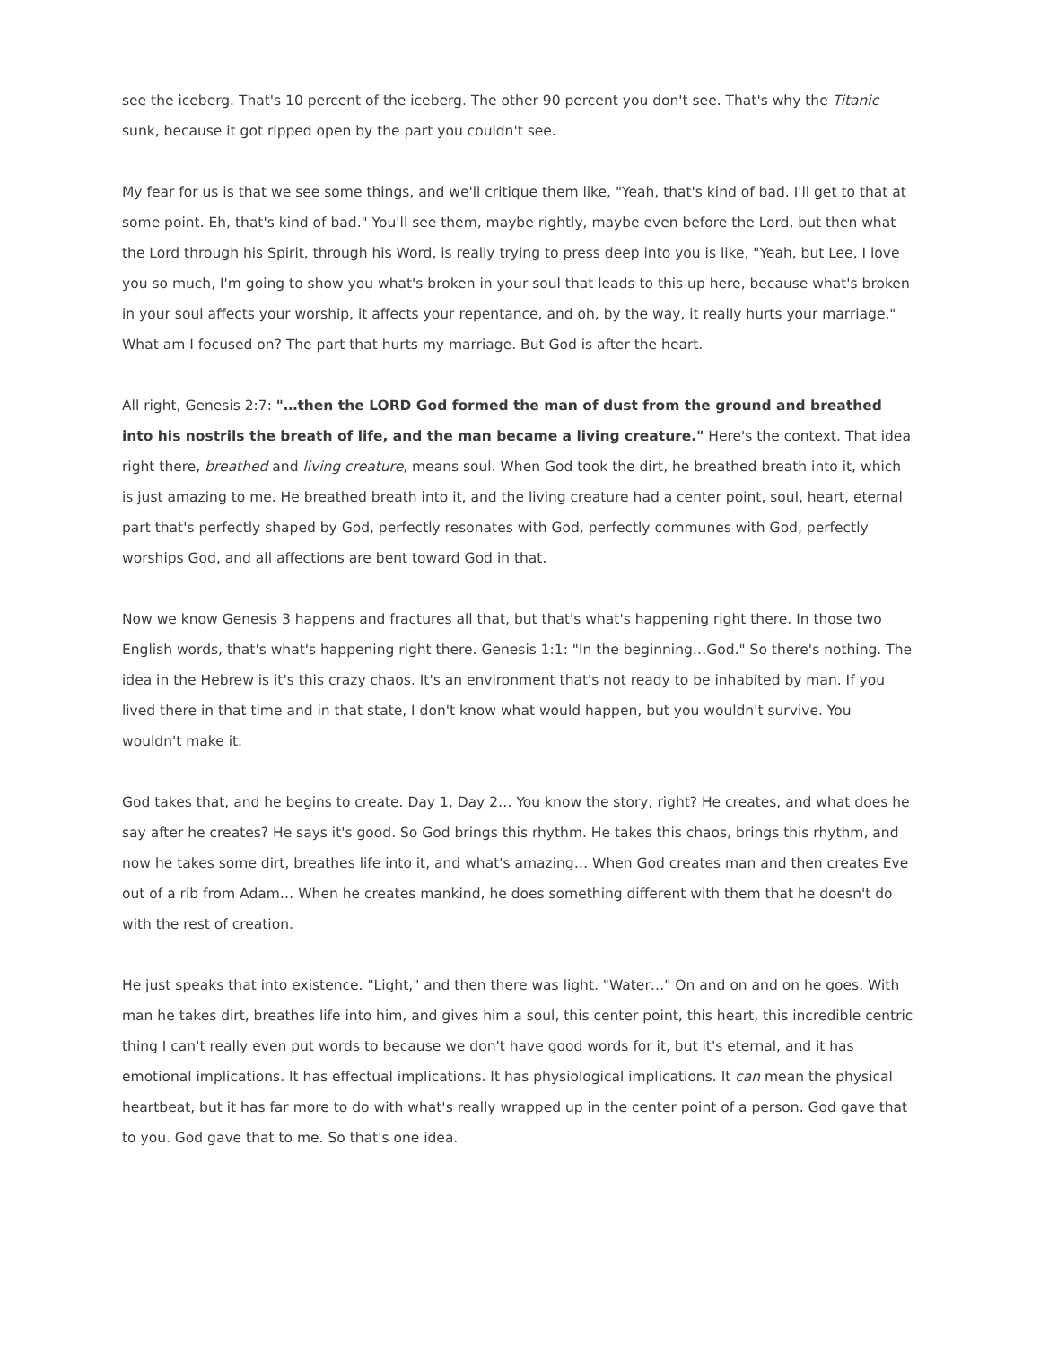see the iceberg. That's 10 percent of the iceberg. The other 90 percent you don't see. That's why the Titanic sunk, because it got ripped open by the part you couldn't see.
My fear for us is that we see some things, and we'll critique them like, "Yeah, that's kind of bad. I'll get to that at some point. Eh, that's kind of bad." You'll see them, maybe rightly, maybe even before the Lord, but then what the Lord through his Spirit, through his Word, is really trying to press deep into you is like, "Yeah, but Lee, I love you so much, I'm going to show you what's broken in your soul that leads to this up here, because what's broken in your soul affects your worship, it affects your repentance, and oh, by the way, it really hurts your marriage." What am I focused on? The part that hurts my marriage. But God is after the heart.
All right, Genesis 2:7: "…then the LORD God formed the man of dust from the ground and breathed into his nostrils the breath of life, and the man became a living creature." Here's the context. That idea right there, breathed and living creature, means soul. When God took the dirt, he breathed breath into it, which is just amazing to me. He breathed breath into it, and the living creature had a center point, soul, heart, eternal part that's perfectly shaped by God, perfectly resonates with God, perfectly communes with God, perfectly worships God, and all affections are bent toward God in that.
Now we know Genesis 3 happens and fractures all that, but that's what's happening right there. In those two English words, that's what's happening right there. Genesis 1:1: "In the beginning…God." So there's nothing. The idea in the Hebrew is it's this crazy chaos. It's an environment that's not ready to be inhabited by man. If you lived there in that time and in that state, I don't know what would happen, but you wouldn't survive. You wouldn't make it.
God takes that, and he begins to create. Day 1, Day 2… You know the story, right? He creates, and what does he say after he creates? He says it's good. So God brings this rhythm. He takes this chaos, brings this rhythm, and now he takes some dirt, breathes life into it, and what's amazing… When God creates man and then creates Eve out of a rib from Adam… When he creates mankind, he does something different with them that he doesn't do with the rest of creation.
He just speaks that into existence. "Light," and then there was light. "Water…" On and on and on he goes. With man he takes dirt, breathes life into him, and gives him a soul, this center point, this heart, this incredible centric thing I can't really even put words to because we don't have good words for it, but it's eternal, and it has emotional implications. It has effectual implications. It has physiological implications. It can mean the physical heartbeat, but it has far more to do with what's really wrapped up in the center point of a person. God gave that to you. God gave that to me. So that's one idea.